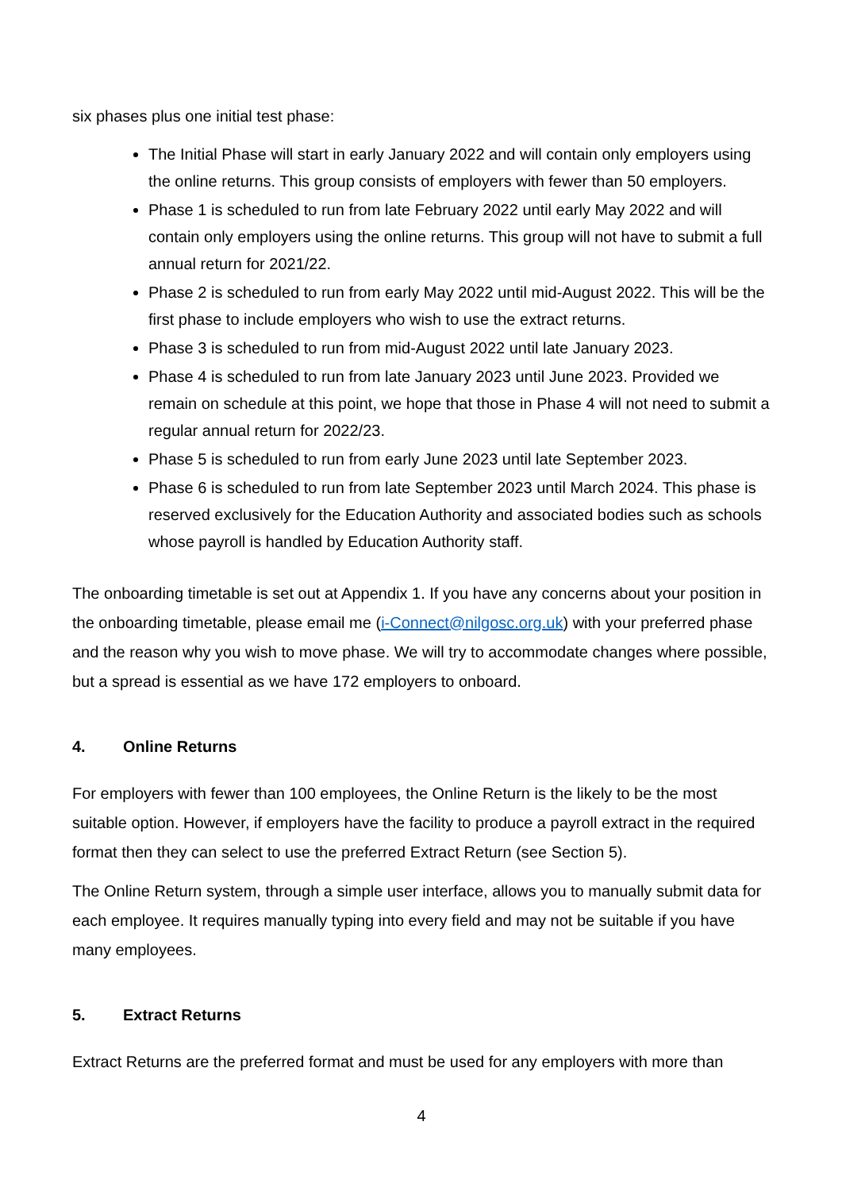six phases plus one initial test phase:
The Initial Phase will start in early January 2022 and will contain only employers using the online returns. This group consists of employers with fewer than 50 employers.
Phase 1 is scheduled to run from late February 2022 until early May 2022 and will contain only employers using the online returns. This group will not have to submit a full annual return for 2021/22.
Phase 2 is scheduled to run from early May 2022 until mid-August 2022. This will be the first phase to include employers who wish to use the extract returns.
Phase 3 is scheduled to run from mid-August 2022 until late January 2023.
Phase 4 is scheduled to run from late January 2023 until June 2023. Provided we remain on schedule at this point, we hope that those in Phase 4 will not need to submit a regular annual return for 2022/23.
Phase 5 is scheduled to run from early June 2023 until late September 2023.
Phase 6 is scheduled to run from late September 2023 until March 2024. This phase is reserved exclusively for the Education Authority and associated bodies such as schools whose payroll is handled by Education Authority staff.
The onboarding timetable is set out at Appendix 1. If you have any concerns about your position in the onboarding timetable, please email me (i-Connect@nilgosc.org.uk) with your preferred phase and the reason why you wish to move phase. We will try to accommodate changes where possible, but a spread is essential as we have 172 employers to onboard.
4. Online Returns
For employers with fewer than 100 employees, the Online Return is the likely to be the most suitable option. However, if employers have the facility to produce a payroll extract in the required format then they can select to use the preferred Extract Return (see Section 5).
The Online Return system, through a simple user interface, allows you to manually submit data for each employee. It requires manually typing into every field and may not be suitable if you have many employees.
5. Extract Returns
Extract Returns are the preferred format and must be used for any employers with more than
4